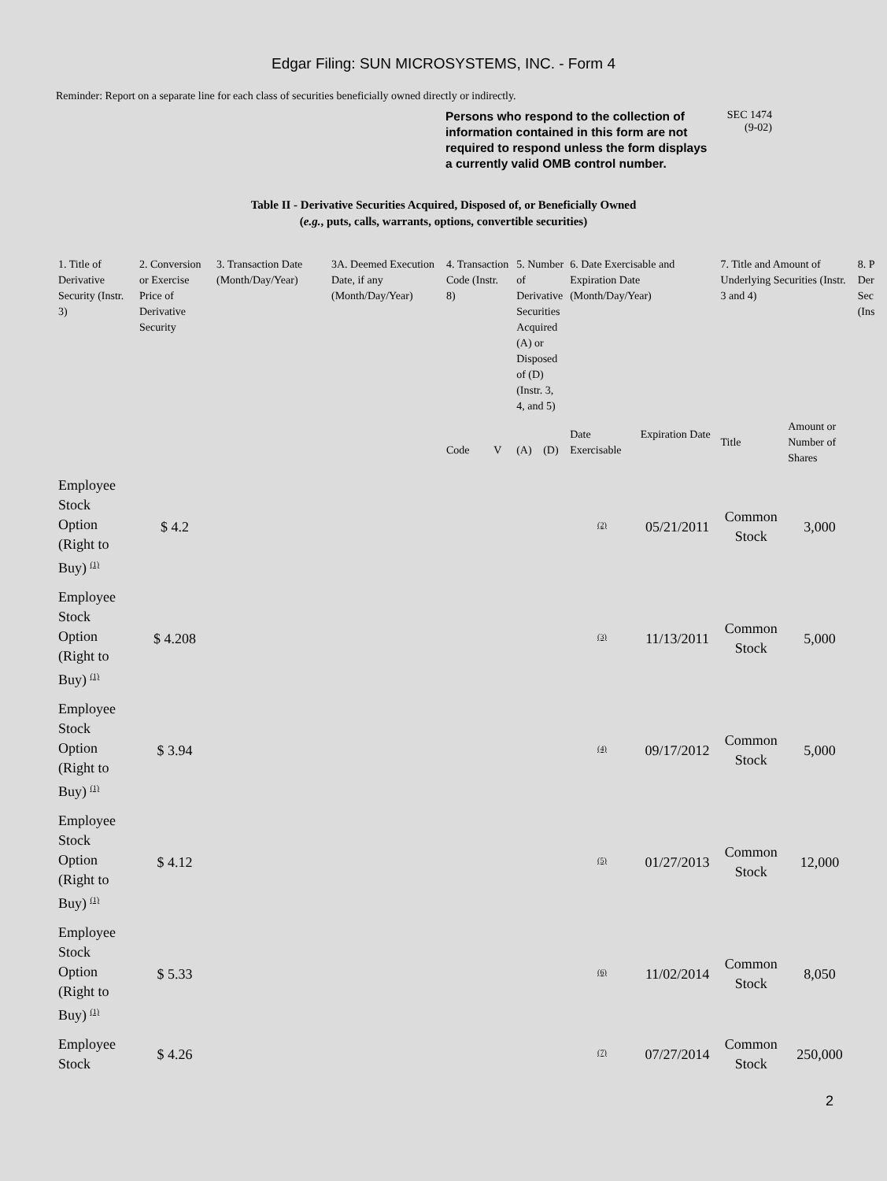Edgar Filing: SUN MICROSYSTEMS, INC. - Form 4
Reminder: Report on a separate line for each class of securities beneficially owned directly or indirectly.
Persons who respond to the collection of information contained in this form are not required to respond unless the form displays a currently valid OMB control number.
SEC 1474
(9-02)
Table II - Derivative Securities Acquired, Disposed of, or Beneficially Owned
(e.g., puts, calls, warrants, options, convertible securities)
| 1. Title of Derivative Security (Instr. 3) | 2. Conversion or Exercise Price of Derivative Security | 3. Transaction Date (Month/Day/Year) | 3A. Deemed Execution Date, if any (Month/Day/Year) | 4. Transaction Code (Instr. 8) | | 5. Number of Derivative Securities Acquired (A) or Disposed of (D) (Instr. 3, 4, and 5) | | 6. Date Exercisable and Expiration Date (Month/Day/Year) | | 7. Title and Amount of Underlying Securities (Instr. 3 and 4) | | 8. P Der Sec (Ins |
| --- | --- | --- | --- | --- | --- | --- | --- | --- | --- | --- | --- | --- |
| | | | | Code | V | (A) | (D) | Date Exercisable | Expiration Date | Title | Amount or Number of Shares | |
| Employee Stock Option (Right to Buy) <sup>(1)</sup> | $ 4.2 | | | | | | | <sup>(2)</sup> | 05/21/2011 | Common Stock | 3,000 | |
| Employee Stock Option (Right to Buy) <sup>(1)</sup> | $ 4.208 | | | | | | | <sup>(3)</sup> | 11/13/2011 | Common Stock | 5,000 | |
| Employee Stock Option (Right to Buy) <sup>(1)</sup> | $ 3.94 | | | | | | | <sup>(4)</sup> | 09/17/2012 | Common Stock | 5,000 | |
| Employee Stock Option (Right to Buy) <sup>(1)</sup> | $ 4.12 | | | | | | | <sup>(5)</sup> | 01/27/2013 | Common Stock | 12,000 | |
| Employee Stock Option (Right to Buy) <sup>(1)</sup> | $ 5.33 | | | | | | | <sup>(6)</sup> | 11/02/2014 | Common Stock | 8,050 | |
| Employee Stock | $ 4.26 | | | | | | | <sup>(7)</sup> | 07/27/2014 | Common Stock | 250,000 | |
2